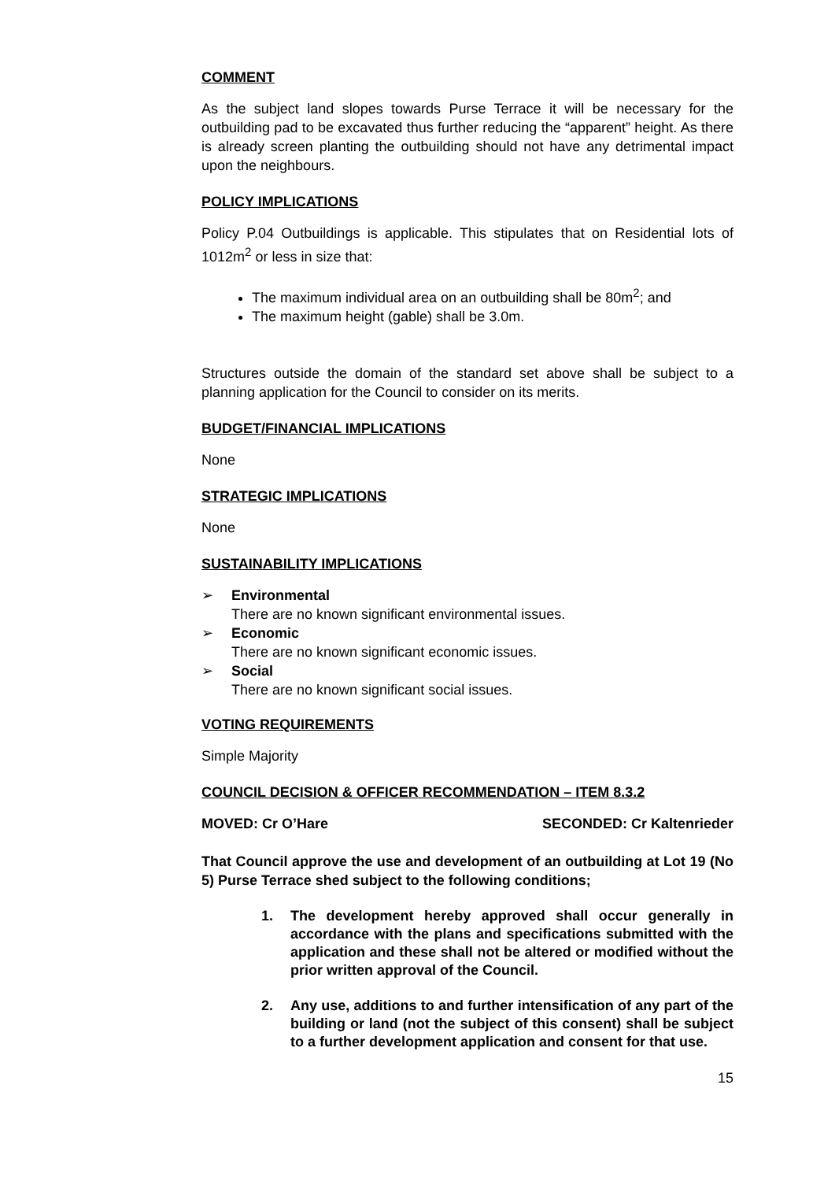COMMENT
As the subject land slopes towards Purse Terrace it will be necessary for the outbuilding pad to be excavated thus further reducing the “apparent” height. As there is already screen planting the outbuilding should not have any detrimental impact upon the neighbours.
POLICY IMPLICATIONS
Policy P.04 Outbuildings is applicable. This stipulates that on Residential lots of 1012m<sup>2</sup> or less in size that:
The maximum individual area on an outbuilding shall be 80m<sup>2</sup>; and
The maximum height (gable) shall be 3.0m.
Structures outside the domain of the standard set above shall be subject to a planning application for the Council to consider on its merits.
BUDGET/FINANCIAL IMPLICATIONS
None
STRATEGIC IMPLICATIONS
None
SUSTAINABILITY IMPLICATIONS
➢ Environmental
There are no known significant environmental issues.
➢ Economic
There are no known significant economic issues.
➢ Social
There are no known significant social issues.
VOTING REQUIREMENTS
Simple Majority
COUNCIL DECISION & OFFICER RECOMMENDATION – ITEM 8.3.2
MOVED: Cr O’Hare SECONDED: Cr Kaltenrieder
That Council approve the use and development of an outbuilding at Lot 19 (No 5) Purse Terrace shed subject to the following conditions;
1. The development hereby approved shall occur generally in accordance with the plans and specifications submitted with the application and these shall not be altered or modified without the prior written approval of the Council.
2. Any use, additions to and further intensification of any part of the building or land (not the subject of this consent) shall be subject to a further development application and consent for that use.
15